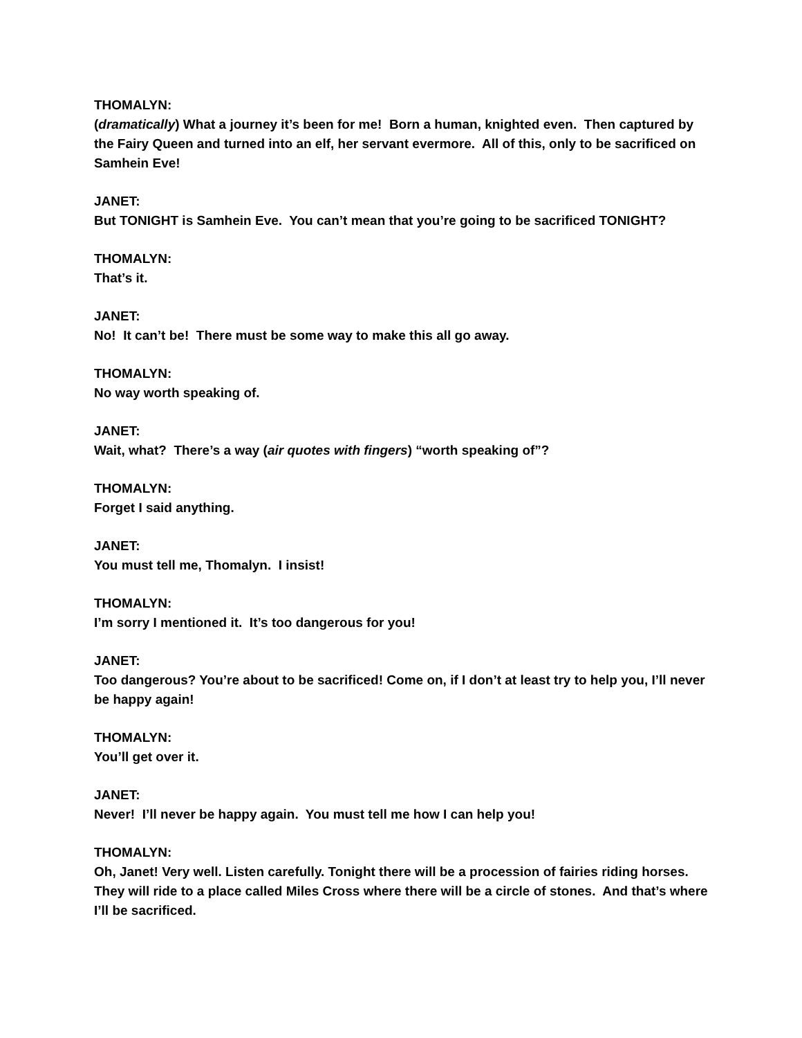THOMALYN:
(dramatically) What a journey it’s been for me! Born a human, knighted even. Then captured by the Fairy Queen and turned into an elf, her servant evermore. All of this, only to be sacrificed on Samhein Eve!
JANET:
But TONIGHT is Samhein Eve. You can’t mean that you’re going to be sacrificed TONIGHT?
THOMALYN:
That’s it.
JANET:
No! It can’t be! There must be some way to make this all go away.
THOMALYN:
No way worth speaking of.
JANET:
Wait, what? There’s a way (air quotes with fingers) “worth speaking of”?
THOMALYN:
Forget I said anything.
JANET:
You must tell me, Thomalyn. I insist!
THOMALYN:
I’m sorry I mentioned it. It’s too dangerous for you!
JANET:
Too dangerous? You’re about to be sacrificed! Come on, if I don’t at least try to help you, I’ll never be happy again!
THOMALYN:
You’ll get over it.
JANET:
Never! I’ll never be happy again. You must tell me how I can help you!
THOMALYN:
Oh, Janet! Very well. Listen carefully. Tonight there will be a procession of fairies riding horses. They will ride to a place called Miles Cross where there will be a circle of stones. And that’s where I’ll be sacrificed.